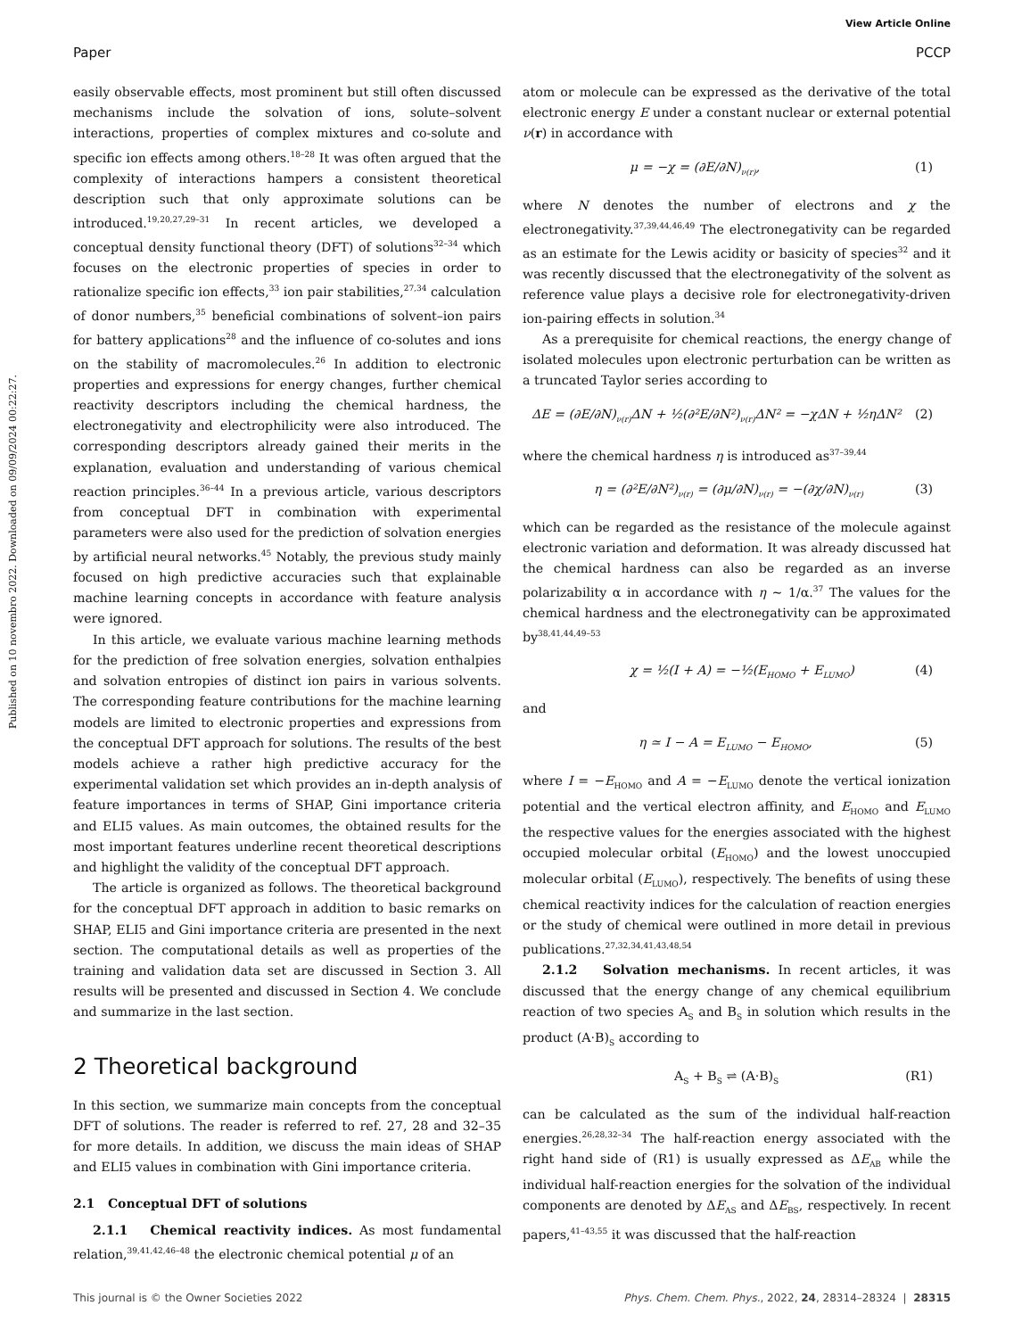View Article Online
Paper PCCP
Published on 10 novembro 2022. Downloaded on 09/09/2024 00:22:27.
easily observable effects, most prominent but still often discussed mechanisms include the solvation of ions, solute–solvent interactions, properties of complex mixtures and co-solute and specific ion effects among others.<sup>18–28</sup> It was often argued that the complexity of interactions hampers a consistent theoretical description such that only approximate solutions can be introduced.<sup>19,20,27,29–31</sup> In recent articles, we developed a conceptual density functional theory (DFT) of solutions<sup>32–34</sup> which focuses on the electronic properties of species in order to rationalize specific ion effects,<sup>33</sup> ion pair stabilities,<sup>27,34</sup> calculation of donor numbers,<sup>35</sup> beneficial combinations of solvent–ion pairs for battery applications<sup>28</sup> and the influence of co-solutes and ions on the stability of macromolecules.<sup>26</sup> In addition to electronic properties and expressions for energy changes, further chemical reactivity descriptors including the chemical hardness, the electronegativity and electrophilicity were also introduced. The corresponding descriptors already gained their merits in the explanation, evaluation and understanding of various chemical reaction principles.<sup>36–44</sup> In a previous article, various descriptors from conceptual DFT in combination with experimental parameters were also used for the prediction of solvation energies by artificial neural networks.<sup>45</sup> Notably, the previous study mainly focused on high predictive accuracies such that explainable machine learning concepts in accordance with feature analysis were ignored.
In this article, we evaluate various machine learning methods for the prediction of free solvation energies, solvation enthalpies and solvation entropies of distinct ion pairs in various solvents. The corresponding feature contributions for the machine learning models are limited to electronic properties and expressions from the conceptual DFT approach for solutions. The results of the best models achieve a rather high predictive accuracy for the experimental validation set which provides an in-depth analysis of feature importances in terms of SHAP, Gini importance criteria and ELI5 values. As main outcomes, the obtained results for the most important features underline recent theoretical descriptions and highlight the validity of the conceptual DFT approach.
The article is organized as follows. The theoretical background for the conceptual DFT approach in addition to basic remarks on SHAP, ELI5 and Gini importance criteria are presented in the next section. The computational details as well as properties of the training and validation data set are discussed in Section 3. All results will be presented and discussed in Section 4. We conclude and summarize in the last section.
2 Theoretical background
In this section, we summarize main concepts from the conceptual DFT of solutions. The reader is referred to ref. 27, 28 and 32–35 for more details. In addition, we discuss the main ideas of SHAP and ELI5 values in combination with Gini importance criteria.
2.1 Conceptual DFT of solutions
2.1.1 Chemical reactivity indices. As most fundamental relation,<sup>39,41,42,46–48</sup> the electronic chemical potential μ of an
atom or molecule can be expressed as the derivative of the total electronic energy E under a constant nuclear or external potential ν(r) in accordance with
μ = −χ = (∂E/∂N)<sub>ν(r)</sub>, (1)
where N denotes the number of electrons and χ the electronegativity.<sup>37,39,44,46,49</sup> The electronegativity can be regarded as an estimate for the Lewis acidity or basicity of species<sup>32</sup> and it was recently discussed that the electronegativity of the solvent as reference value plays a decisive role for electronegativity-driven ion-pairing effects in solution.<sup>34</sup>
As a prerequisite for chemical reactions, the energy change of isolated molecules upon electronic perturbation can be written as a truncated Taylor series according to
ΔE = (∂E/∂N)<sub>ν(r)</sub>ΔN + ½(∂²E/∂N²)<sub>ν(r)</sub>ΔN² = −χΔN + ½ηΔN² (2)
where the chemical hardness η is introduced as<sup>37–39,44</sup>
η = (∂²E/∂N²)<sub>ν(r)</sub> = (∂μ/∂N)<sub>ν(r)</sub> = −(∂χ/∂N)<sub>ν(r)</sub> (3)
which can be regarded as the resistance of the molecule against electronic variation and deformation. It was already discussed hat the chemical hardness can also be regarded as an inverse polarizability α in accordance with η ∼ 1/α.<sup>37</sup> The values for the chemical hardness and the electronegativity can be approximated by<sup>38,41,44,49–53</sup>
χ = ½(I + A) = −½(E<sub>HOMO</sub> + E<sub>LUMO</sub>) (4)
and
η ≃ I − A = E<sub>LUMO</sub> − E<sub>HOMO</sub>, (5)
where I = −E<sub>HOMO</sub> and A = −E<sub>LUMO</sub> denote the vertical ionization potential and the vertical electron affinity, and E<sub>HOMO</sub> and E<sub>LUMO</sub> the respective values for the energies associated with the highest occupied molecular orbital (E<sub>HOMO</sub>) and the lowest unoccupied molecular orbital (E<sub>LUMO</sub>), respectively. The benefits of using these chemical reactivity indices for the calculation of reaction energies or the study of chemical were outlined in more detail in previous publications.<sup>27,32,34,41,43,48,54</sup>
2.1.2 Solvation mechanisms. In recent articles, it was discussed that the energy change of any chemical equilibrium reaction of two species A<sub>S</sub> and B<sub>S</sub> in solution which results in the product (A·B)<sub>S</sub> according to
A<sub>S</sub> + B<sub>S</sub> ⇌ (A·B)<sub>S</sub> (R1)
can be calculated as the sum of the individual half-reaction energies.<sup>26,28,32–34</sup> The half-reaction energy associated with the right hand side of (R1) is usually expressed as ΔE<sub>AB</sub> while the individual half-reaction energies for the solvation of the individual components are denoted by ΔE<sub>AS</sub> and ΔE<sub>BS</sub>, respectively. In recent papers,<sup>41–43,55</sup> it was discussed that the half-reaction
This journal is © the Owner Societies 2022 Phys. Chem. Chem. Phys., 2022, 24, 28314–28324 | 28315